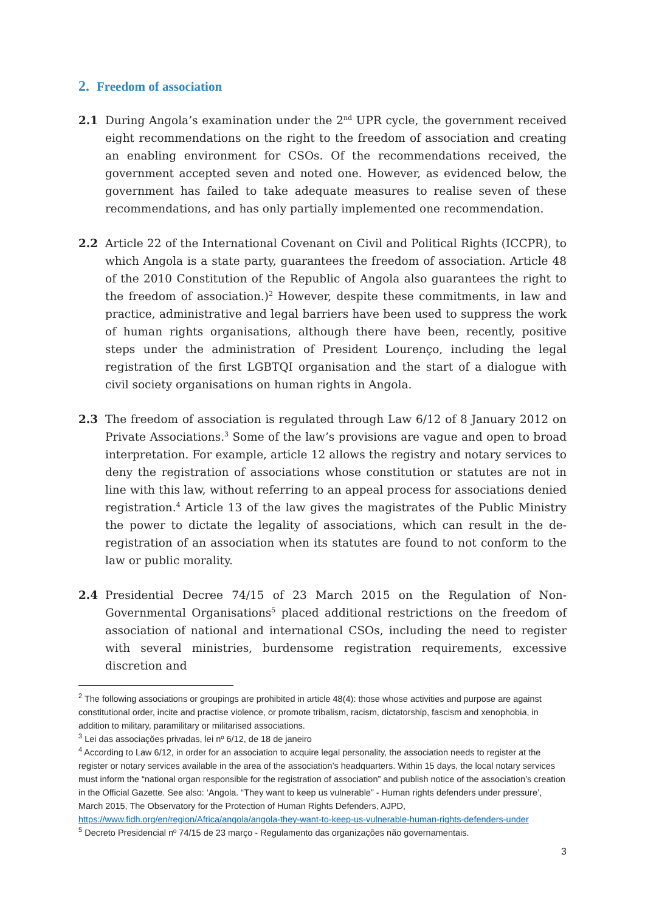2. Freedom of association
2.1 During Angola’s examination under the 2<sup>nd</sup> UPR cycle, the government received eight recommendations on the right to the freedom of association and creating an enabling environment for CSOs. Of the recommendations received, the government accepted seven and noted one. However, as evidenced below, the government has failed to take adequate measures to realise seven of these recommendations, and has only partially implemented one recommendation.
2.2 Article 22 of the International Covenant on Civil and Political Rights (ICCPR), to which Angola is a state party, guarantees the freedom of association. Article 48 of the 2010 Constitution of the Republic of Angola also guarantees the right to the freedom of association.)<sup>2</sup> However, despite these commitments, in law and practice, administrative and legal barriers have been used to suppress the work of human rights organisations, although there have been, recently, positive steps under the administration of President Lourenço, including the legal registration of the first LGBTQI organisation and the start of a dialogue with civil society organisations on human rights in Angola.
2.3 The freedom of association is regulated through Law 6/12 of 8 January 2012 on Private Associations.<sup>3</sup> Some of the law’s provisions are vague and open to broad interpretation. For example, article 12 allows the registry and notary services to deny the registration of associations whose constitution or statutes are not in line with this law, without referring to an appeal process for associations denied registration.<sup>4</sup> Article 13 of the law gives the magistrates of the Public Ministry the power to dictate the legality of associations, which can result in the de-registration of an association when its statutes are found to not conform to the law or public morality.
2.4 Presidential Decree 74/15 of 23 March 2015 on the Regulation of Non-Governmental Organisations<sup>5</sup> placed additional restrictions on the freedom of association of national and international CSOs, including the need to register with several ministries, burdensome registration requirements, excessive discretion and
<sup>2</sup> The following associations or groupings are prohibited in article 48(4): those whose activities and purpose are against constitutional order, incite and practise violence, or promote tribalism, racism, dictatorship, fascism and xenophobia, in addition to military, paramilitary or militarised associations.
<sup>3</sup> Lei das associações privadas, lei nº 6/12, de 18 de janeiro
<sup>4</sup> According to Law 6/12, in order for an association to acquire legal personality, the association needs to register at the register or notary services available in the area of the association’s headquarters. Within 15 days, the local notary services must inform the “national organ responsible for the registration of association” and publish notice of the association’s creation in the Official Gazette. See also: ‘Angola. “They want to keep us vulnerable” - Human rights defenders under pressure’, March 2015, The Observatory for the Protection of Human Rights Defenders, AJPD, https://www.fidh.org/en/region/Africa/angola/angola-they-want-to-keep-us-vulnerable-human-rights-defenders-under
<sup>5</sup> Decreto Presidencial nº 74/15 de 23 março - Regulamento das organizações não governamentais.
3